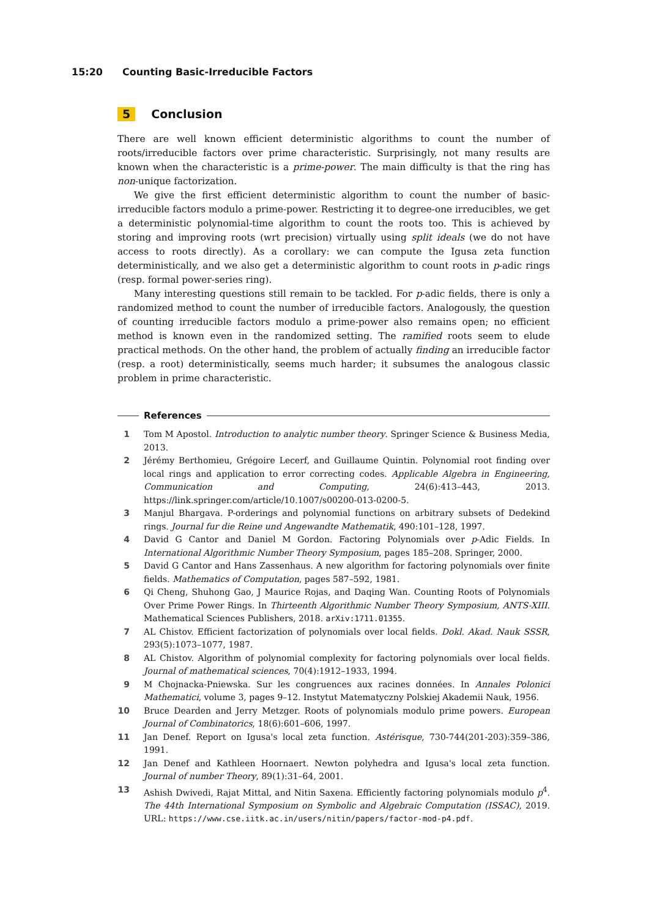15:20 Counting Basic-Irreducible Factors
5 Conclusion
There are well known efficient deterministic algorithms to count the number of roots/irreducible factors over prime characteristic. Surprisingly, not many results are known when the characteristic is a prime-power. The main difficulty is that the ring has non-unique factorization.
We give the first efficient deterministic algorithm to count the number of basic-irreducible factors modulo a prime-power. Restricting it to degree-one irreducibles, we get a deterministic polynomial-time algorithm to count the roots too. This is achieved by storing and improving roots (wrt precision) virtually using split ideals (we do not have access to roots directly). As a corollary: we can compute the Igusa zeta function deterministically, and we also get a deterministic algorithm to count roots in p-adic rings (resp. formal power-series ring).
Many interesting questions still remain to be tackled. For p-adic fields, there is only a randomized method to count the number of irreducible factors. Analogously, the question of counting irreducible factors modulo a prime-power also remains open; no efficient method is known even in the randomized setting. The ramified roots seem to elude practical methods. On the other hand, the problem of actually finding an irreducible factor (resp. a root) deterministically, seems much harder; it subsumes the analogous classic problem in prime characteristic.
References
1 Tom M Apostol. Introduction to analytic number theory. Springer Science & Business Media, 2013.
2 Jérémy Berthomieu, Grégoire Lecerf, and Guillaume Quintin. Polynomial root finding over local rings and application to error correcting codes. Applicable Algebra in Engineering, Communication and Computing, 24(6):413–443, 2013. https://link.springer.com/article/10.1007/s00200-013-0200-5.
3 Manjul Bhargava. P-orderings and polynomial functions on arbitrary subsets of Dedekind rings. Journal fur die Reine und Angewandte Mathematik, 490:101–128, 1997.
4 David G Cantor and Daniel M Gordon. Factoring Polynomials over p-Adic Fields. In International Algorithmic Number Theory Symposium, pages 185–208. Springer, 2000.
5 David G Cantor and Hans Zassenhaus. A new algorithm for factoring polynomials over finite fields. Mathematics of Computation, pages 587–592, 1981.
6 Qi Cheng, Shuhong Gao, J Maurice Rojas, and Daqing Wan. Counting Roots of Polynomials Over Prime Power Rings. In Thirteenth Algorithmic Number Theory Symposium, ANTS-XIII. Mathematical Sciences Publishers, 2018. arXiv:1711.01355.
7 AL Chistov. Efficient factorization of polynomials over local fields. Dokl. Akad. Nauk SSSR, 293(5):1073–1077, 1987.
8 AL Chistov. Algorithm of polynomial complexity for factoring polynomials over local fields. Journal of mathematical sciences, 70(4):1912–1933, 1994.
9 M Chojnacka-Pniewska. Sur les congruences aux racines données. In Annales Polonici Mathematici, volume 3, pages 9–12. Instytut Matematyczny Polskiej Akademii Nauk, 1956.
10 Bruce Dearden and Jerry Metzger. Roots of polynomials modulo prime powers. European Journal of Combinatorics, 18(6):601–606, 1997.
11 Jan Denef. Report on Igusa's local zeta function. Astérisque, 730-744(201-203):359–386, 1991.
12 Jan Denef and Kathleen Hoornaert. Newton polyhedra and Igusa's local zeta function. Journal of number Theory, 89(1):31–64, 2001.
13 Ashish Dwivedi, Rajat Mittal, and Nitin Saxena. Efficiently factoring polynomials modulo p<sup>4</sup>. The 44th International Symposium on Symbolic and Algebraic Computation (ISSAC), 2019. URL: https://www.cse.iitk.ac.in/users/nitin/papers/factor-mod-p4.pdf.